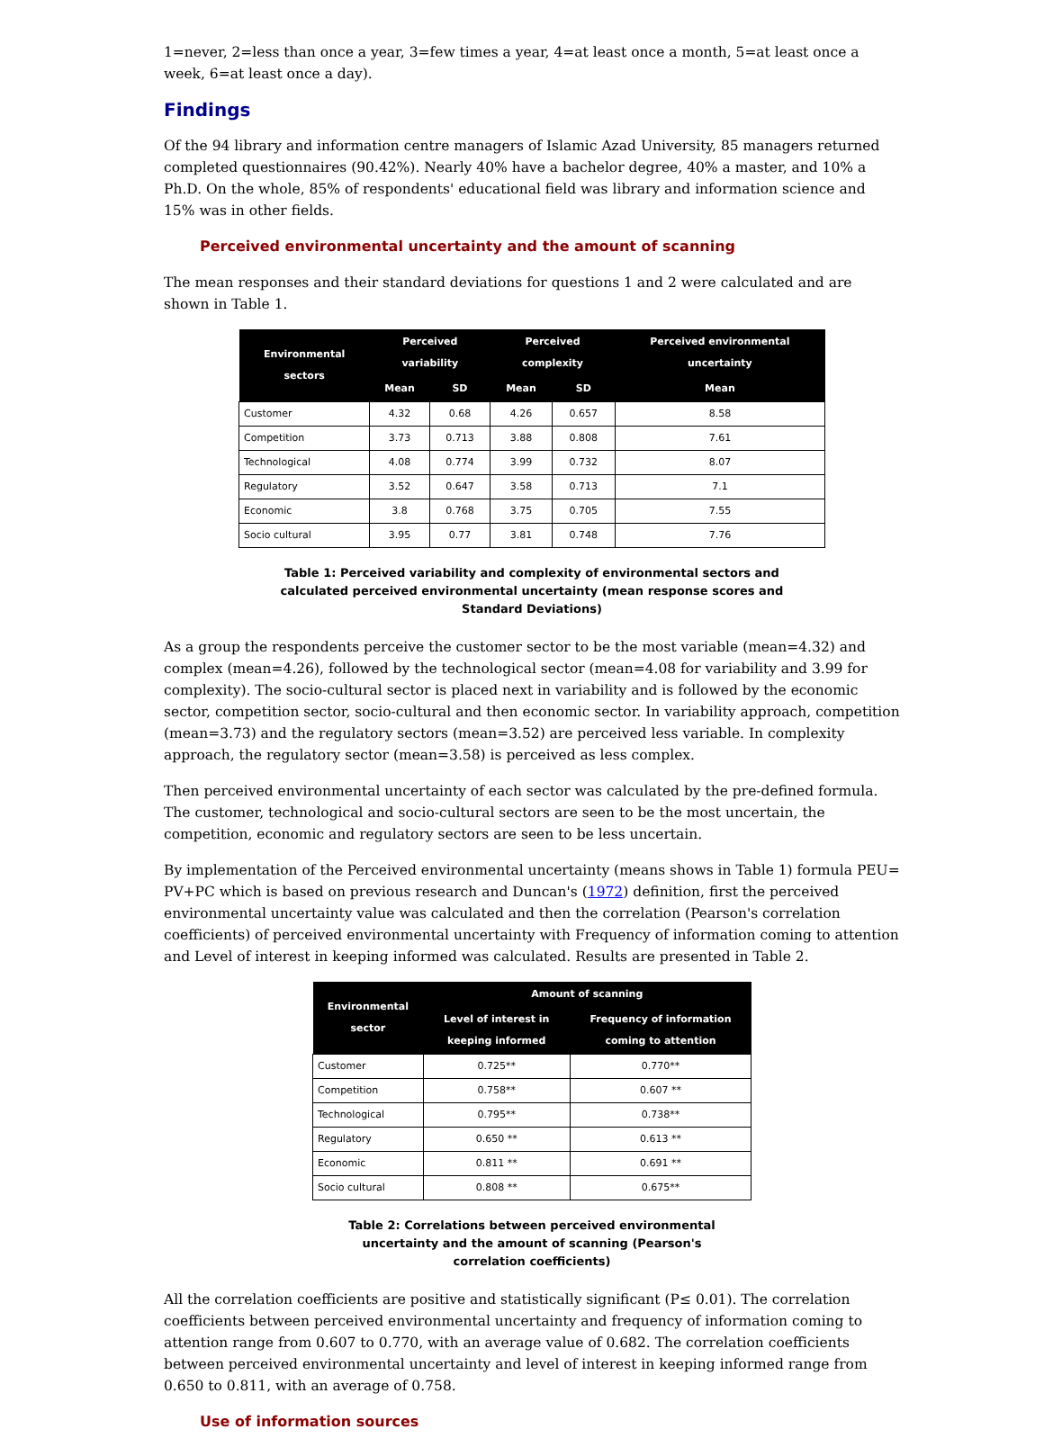1=never, 2=less than once a year, 3=few times a year, 4=at least once a month, 5=at least once a week, 6=at least once a day).
Findings
Of the 94 library and information centre managers of Islamic Azad University, 85 managers returned completed questionnaires (90.42%). Nearly 40% have a bachelor degree, 40% a master, and 10% a Ph.D. On the whole, 85% of respondents' educational field was library and information science and 15% was in other fields.
Perceived environmental uncertainty and the amount of scanning
The mean responses and their standard deviations for questions 1 and 2 were calculated and are shown in Table 1.
| Environmental sectors | Perceived variability | | Perceived complexity | | Perceived environmental uncertainty |
| --- | --- | --- | --- | --- | --- |
| | Mean | SD | Mean | SD | Mean |
| Customer | 4.32 | 0.68 | 4.26 | 0.657 | 8.58 |
| Competition | 3.73 | 0.713 | 3.88 | 0.808 | 7.61 |
| Technological | 4.08 | 0.774 | 3.99 | 0.732 | 8.07 |
| Regulatory | 3.52 | 0.647 | 3.58 | 0.713 | 7.1 |
| Economic | 3.8 | 0.768 | 3.75 | 0.705 | 7.55 |
| Socio cultural | 3.95 | 0.77 | 3.81 | 0.748 | 7.76 |
Table 1: Perceived variability and complexity of environmental sectors and calculated perceived environmental uncertainty (mean response scores and Standard Deviations)
As a group the respondents perceive the customer sector to be the most variable (mean=4.32) and complex (mean=4.26), followed by the technological sector (mean=4.08 for variability and 3.99 for complexity). The socio-cultural sector is placed next in variability and is followed by the economic sector, competition sector, socio-cultural and then economic sector. In variability approach, competition (mean=3.73) and the regulatory sectors (mean=3.52) are perceived less variable. In complexity approach, the regulatory sector (mean=3.58) is perceived as less complex.
Then perceived environmental uncertainty of each sector was calculated by the pre-defined formula. The customer, technological and socio-cultural sectors are seen to be the most uncertain, the competition, economic and regulatory sectors are seen to be less uncertain.
By implementation of the Perceived environmental uncertainty (means shows in Table 1) formula PEU= PV+PC which is based on previous research and Duncan's (1972) definition, first the perceived environmental uncertainty value was calculated and then the correlation (Pearson's correlation coefficients) of perceived environmental uncertainty with Frequency of information coming to attention and Level of interest in keeping informed was calculated. Results are presented in Table 2.
| Environmental sector | Amount of scanning | |
| --- | --- | --- |
| | Level of interest in keeping informed | Frequency of information coming to attention |
| Customer | 0.725** | 0.770** |
| Competition | 0.758** | 0.607 ** |
| Technological | 0.795** | 0.738** |
| Regulatory | 0.650 ** | 0.613 ** |
| Economic | 0.811 ** | 0.691 ** |
| Socio cultural | 0.808 ** | 0.675** |
Table 2: Correlations between perceived environmental uncertainty and the amount of scanning (Pearson's correlation coefficients)
All the correlation coefficients are positive and statistically significant (P≤ 0.01). The correlation coefficients between perceived environmental uncertainty and frequency of information coming to attention range from 0.607 to 0.770, with an average value of 0.682. The correlation coefficients between perceived environmental uncertainty and level of interest in keeping informed range from 0.650 to 0.811, with an average of 0.758.
Use of information sources